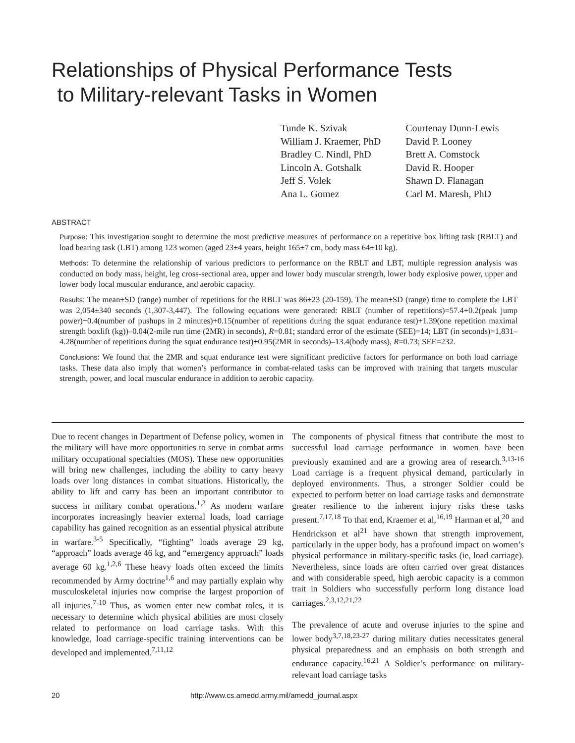Relationships of Physical Performance Tests
to Military-relevant Tasks in Women
Tunde K. Szivak
William J. Kraemer, PhD
Bradley C. Nindl, PhD
Lincoln A. Gotshalk
Jeff S. Volek
Ana L. Gomez
Courtenay Dunn-Lewis
David P. Looney
Brett A. Comstock
David R. Hooper
Shawn D. Flanagan
Carl M. Maresh, PhD
ABSTRACT
Purpose: This investigation sought to determine the most predictive measures of performance on a repetitive box lifting task (RBLT) and load bearing task (LBT) among 123 women (aged 23±4 years, height 165±7 cm, body mass 64±10 kg).
Methods: To determine the relationship of various predictors to performance on the RBLT and LBT, multiple regression analysis was conducted on body mass, height, leg cross-sectional area, upper and lower body muscular strength, lower body explosive power, upper and lower body local muscular endurance, and aerobic capacity.
Results: The mean±SD (range) number of repetitions for the RBLT was 86±23 (20-159). The mean±SD (range) time to complete the LBT was 2,054±340 seconds (1,307-3,447). The following equations were generated: RBLT (number of repetitions)=57.4+0.2(peak jump power)+0.4(number of pushups in 2 minutes)+0.15(number of repetitions during the squat endurance test)+1.39(one repetition maximal strength boxlift (kg))–0.04(2-mile run time (2MR) in seconds), R=0.81; standard error of the estimate (SEE)=14; LBT (in seconds)=1,831–4.28(number of repetitions during the squat endurance test)+0.95(2MR in seconds)–13.4(body mass), R=0.73; SEE=232.
Conclusions: We found that the 2MR and squat endurance test were significant predictive factors for performance on both load carriage tasks. These data also imply that women’s performance in combat-related tasks can be improved with training that targets muscular strength, power, and local muscular endurance in addition to aerobic capacity.
Due to recent changes in Department of Defense policy, women in the military will have more opportunities to serve in combat arms military occupational specialties (MOS). These new opportunities will bring new challenges, including the ability to carry heavy loads over long distances in combat situations. Historically, the ability to lift and carry has been an important contributor to success in military combat operations.<sup>1,2</sup> As modern warfare incorporates increasingly heavier external loads, load carriage capability has gained recognition as an essential physical attribute in warfare.<sup>3-5</sup> Specifically, “fighting” loads average 29 kg, “approach” loads average 46 kg, and “emergency approach” loads average 60 kg.<sup>1,2,6</sup> These heavy loads often exceed the limits recommended by Army doctrine<sup>1,6</sup> and may partially explain why musculoskeletal injuries now comprise the largest proportion of all injuries.<sup>7-10</sup> Thus, as women enter new combat roles, it is necessary to determine which physical abilities are most closely related to performance on load carriage tasks. With this knowledge, load carriage-specific training interventions can be developed and implemented.<sup>7,11,12</sup>
The components of physical fitness that contribute the most to successful load carriage performance in women have been previously examined and are a growing area of research.<sup>3,13-16</sup> Load carriage is a frequent physical demand, particularly in deployed environments. Thus, a stronger Soldier could be expected to perform better on load carriage tasks and demonstrate greater resilience to the inherent injury risks these tasks present.<sup>7,17,18</sup> To that end, Kraemer et al,<sup>16,19</sup> Harman et al,<sup>20</sup> and Hendrickson et al<sup>21</sup> have shown that strength improvement, particularly in the upper body, has a profound impact on women’s physical performance in military-specific tasks (ie, load carriage). Nevertheless, since loads are often carried over great distances and with considerable speed, high aerobic capacity is a common trait in Soldiers who successfully perform long distance load carriages.<sup>2,3,12,21,22</sup>
The prevalence of acute and overuse injuries to the spine and lower body<sup>3,7,18,23-27</sup> during military duties necessitates general physical preparedness and an emphasis on both strength and endurance capacity.<sup>16,21</sup> A Soldier’s performance on military-relevant load carriage tasks
20 http://www.cs.amedd.army.mil/amedd_journal.aspx